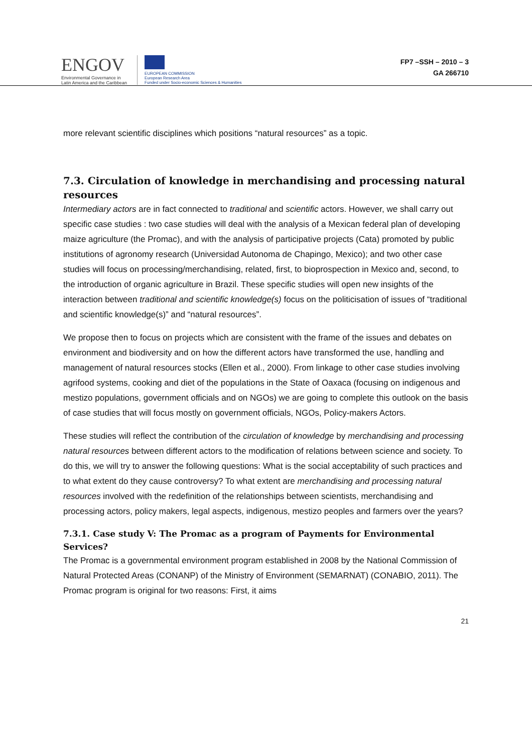ENGOV
Environmental Governance in
Latin America and the Caribbean
EUROPEAN COMMISSION
European Research Area
Funded under Socio-economic Sciences & Humanities
FP7 –SSH – 2010 – 3
GA 266710
more relevant scientific disciplines which positions “natural resources” as a topic.
7.3. Circulation of knowledge in merchandising and processing natural resources
Intermediary actors are in fact connected to traditional and scientific actors. However, we shall carry out specific case studies : two case studies will deal with the analysis of a Mexican federal plan of developing maize agriculture (the Promac), and with the analysis of participative projects (Cata) promoted by public institutions of agronomy research (Universidad Autonoma de Chapingo, Mexico); and two other case studies will focus on processing/merchandising, related, first, to bioprospection in Mexico and, second, to the introduction of organic agriculture in Brazil. These specific studies will open new insights of the interaction between traditional and scientific knowledge(s) focus on the politicisation of issues of “traditional and scientific knowledge(s)” and “natural resources”.
We propose then to focus on projects which are consistent with the frame of the issues and debates on environment and biodiversity and on how the different actors have transformed the use, handling and management of natural resources stocks (Ellen et al., 2000). From linkage to other case studies involving agrifood systems, cooking and diet of the populations in the State of Oaxaca (focusing on indigenous and mestizo populations, government officials and on NGOs) we are going to complete this outlook on the basis of case studies that will focus mostly on government officials, NGOs, Policy-makers Actors.
These studies will reflect the contribution of the circulation of knowledge by merchandising and processing natural resources between different actors to the modification of relations between science and society. To do this, we will try to answer the following questions: What is the social acceptability of such practices and to what extent do they cause controversy? To what extent are merchandising and processing natural resources involved with the redefinition of the relationships between scientists, merchandising and processing actors, policy makers, legal aspects, indigenous, mestizo peoples and farmers over the years?
7.3.1. Case study V: The Promac as a program of Payments for Environmental Services?
The Promac is a governmental environment program established in 2008 by the National Commission of Natural Protected Areas (CONANP) of the Ministry of Environment (SEMARNAT) (CONABIO, 2011). The Promac program is original for two reasons: First, it aims
21